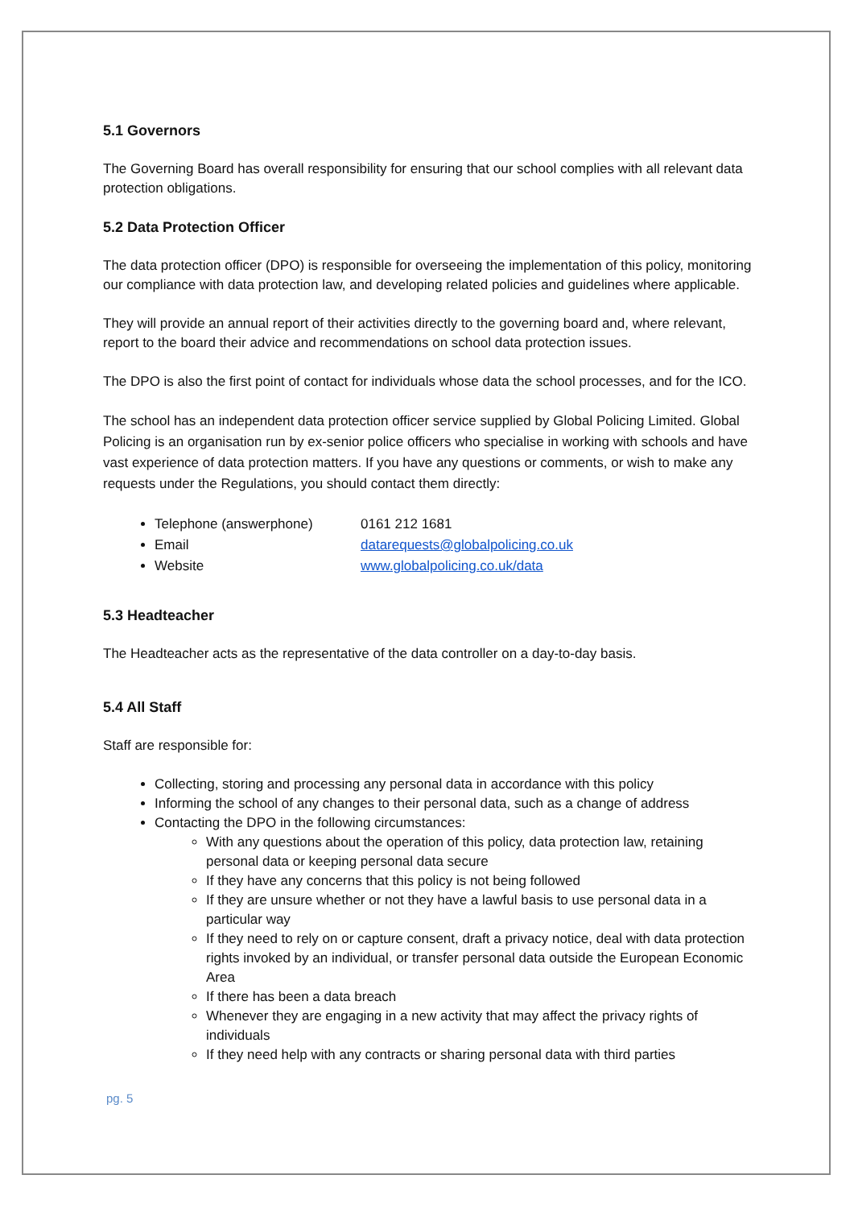5.1 Governors
The Governing Board has overall responsibility for ensuring that our school complies with all relevant data protection obligations.
5.2 Data Protection Officer
The data protection officer (DPO) is responsible for overseeing the implementation of this policy, monitoring our compliance with data protection law, and developing related policies and guidelines where applicable.
They will provide an annual report of their activities directly to the governing board and, where relevant, report to the board their advice and recommendations on school data protection issues.
The DPO is also the first point of contact for individuals whose data the school processes, and for the ICO.
The school has an independent data protection officer service supplied by Global Policing Limited. Global Policing is an organisation run by ex-senior police officers who specialise in working with schools and have vast experience of data protection matters. If you have any questions or comments, or wish to make any requests under the Regulations, you should contact them directly:
Telephone (answerphone) 0161 212 1681
Email datarequests@globalpolicing.co.uk
Website www.globalpolicing.co.uk/data
5.3 Headteacher
The Headteacher acts as the representative of the data controller on a day-to-day basis.
5.4 All Staff
Staff are responsible for:
Collecting, storing and processing any personal data in accordance with this policy
Informing the school of any changes to their personal data, such as a change of address
Contacting the DPO in the following circumstances:
With any questions about the operation of this policy, data protection law, retaining personal data or keeping personal data secure
If they have any concerns that this policy is not being followed
If they are unsure whether or not they have a lawful basis to use personal data in a particular way
If they need to rely on or capture consent, draft a privacy notice, deal with data protection rights invoked by an individual, or transfer personal data outside the European Economic Area
If there has been a data breach
Whenever they are engaging in a new activity that may affect the privacy rights of individuals
If they need help with any contracts or sharing personal data with third parties
pg. 5